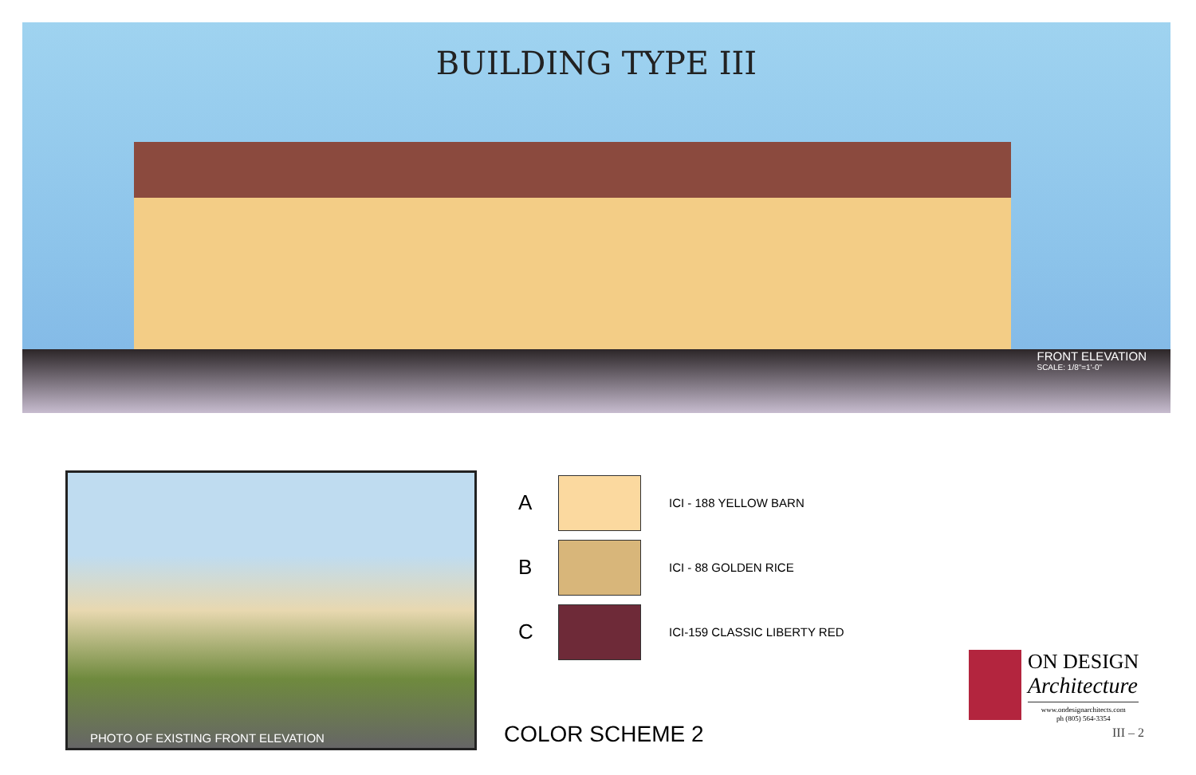BUILDING TYPE III
FRONT ELEVATION
SCALE: 1/8"=1'-0"
PHOTO OF EXISTING FRONT ELEVATION
A
ICI - 188 YELLOW BARN
B
ICI - 88 GOLDEN RICE
C
ICI-159 CLASSIC LIBERTY RED
COLOR SCHEME 2
ON DESIGN
Architecture
www.ondesignarchitects.com
ph (805) 564-3354
III – 2